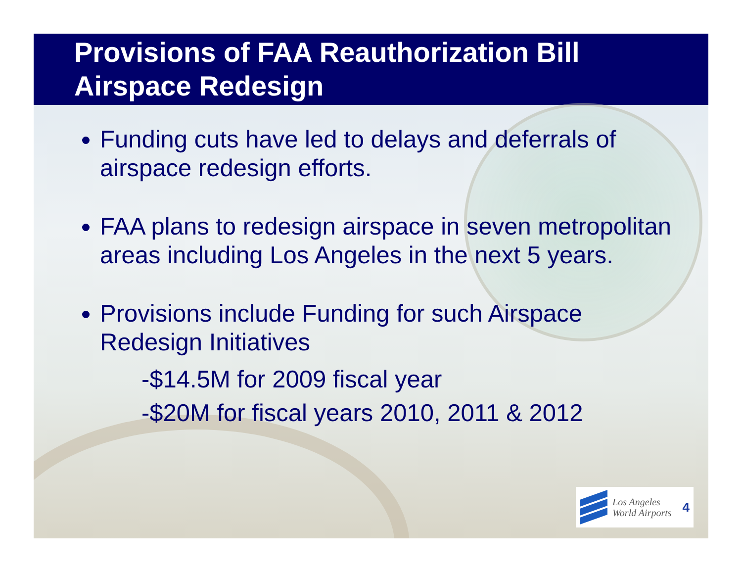Provisions of FAA Reauthorization Bill
Airspace Redesign
Funding cuts have led to delays and deferrals of airspace redesign efforts.
FAA plans to redesign airspace in seven metropolitan areas including Los Angeles in the next 5 years.
Provisions include Funding for such Airspace Redesign Initiatives
-$14.5M for 2009 fiscal year
-$20M for fiscal years 2010, 2011 & 2012
Los Angeles
World Airports 4